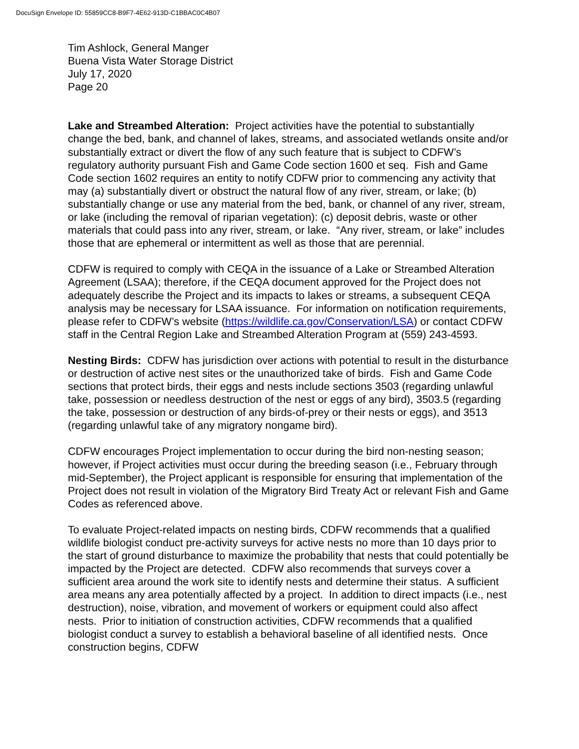DocuSign Envelope ID: 55859CC8-B9F7-4E62-913D-C1BBAC0C4B07
Tim Ashlock, General Manger
Buena Vista Water Storage District
July 17, 2020
Page 20
Lake and Streambed Alteration: Project activities have the potential to substantially change the bed, bank, and channel of lakes, streams, and associated wetlands onsite and/or substantially extract or divert the flow of any such feature that is subject to CDFW’s regulatory authority pursuant Fish and Game Code section 1600 et seq. Fish and Game Code section 1602 requires an entity to notify CDFW prior to commencing any activity that may (a) substantially divert or obstruct the natural flow of any river, stream, or lake; (b) substantially change or use any material from the bed, bank, or channel of any river, stream, or lake (including the removal of riparian vegetation): (c) deposit debris, waste or other materials that could pass into any river, stream, or lake. “Any river, stream, or lake” includes those that are ephemeral or intermittent as well as those that are perennial.
CDFW is required to comply with CEQA in the issuance of a Lake or Streambed Alteration Agreement (LSAA); therefore, if the CEQA document approved for the Project does not adequately describe the Project and its impacts to lakes or streams, a subsequent CEQA analysis may be necessary for LSAA issuance. For information on notification requirements, please refer to CDFW’s website (https://wildlife.ca.gov/Conservation/LSA) or contact CDFW staff in the Central Region Lake and Streambed Alteration Program at (559) 243-4593.
Nesting Birds: CDFW has jurisdiction over actions with potential to result in the disturbance or destruction of active nest sites or the unauthorized take of birds. Fish and Game Code sections that protect birds, their eggs and nests include sections 3503 (regarding unlawful take, possession or needless destruction of the nest or eggs of any bird), 3503.5 (regarding the take, possession or destruction of any birds-of-prey or their nests or eggs), and 3513 (regarding unlawful take of any migratory nongame bird).
CDFW encourages Project implementation to occur during the bird non-nesting season; however, if Project activities must occur during the breeding season (i.e., February through mid-September), the Project applicant is responsible for ensuring that implementation of the Project does not result in violation of the Migratory Bird Treaty Act or relevant Fish and Game Codes as referenced above.
To evaluate Project-related impacts on nesting birds, CDFW recommends that a qualified wildlife biologist conduct pre-activity surveys for active nests no more than 10 days prior to the start of ground disturbance to maximize the probability that nests that could potentially be impacted by the Project are detected. CDFW also recommends that surveys cover a sufficient area around the work site to identify nests and determine their status. A sufficient area means any area potentially affected by a project. In addition to direct impacts (i.e., nest destruction), noise, vibration, and movement of workers or equipment could also affect nests. Prior to initiation of construction activities, CDFW recommends that a qualified biologist conduct a survey to establish a behavioral baseline of all identified nests. Once construction begins, CDFW